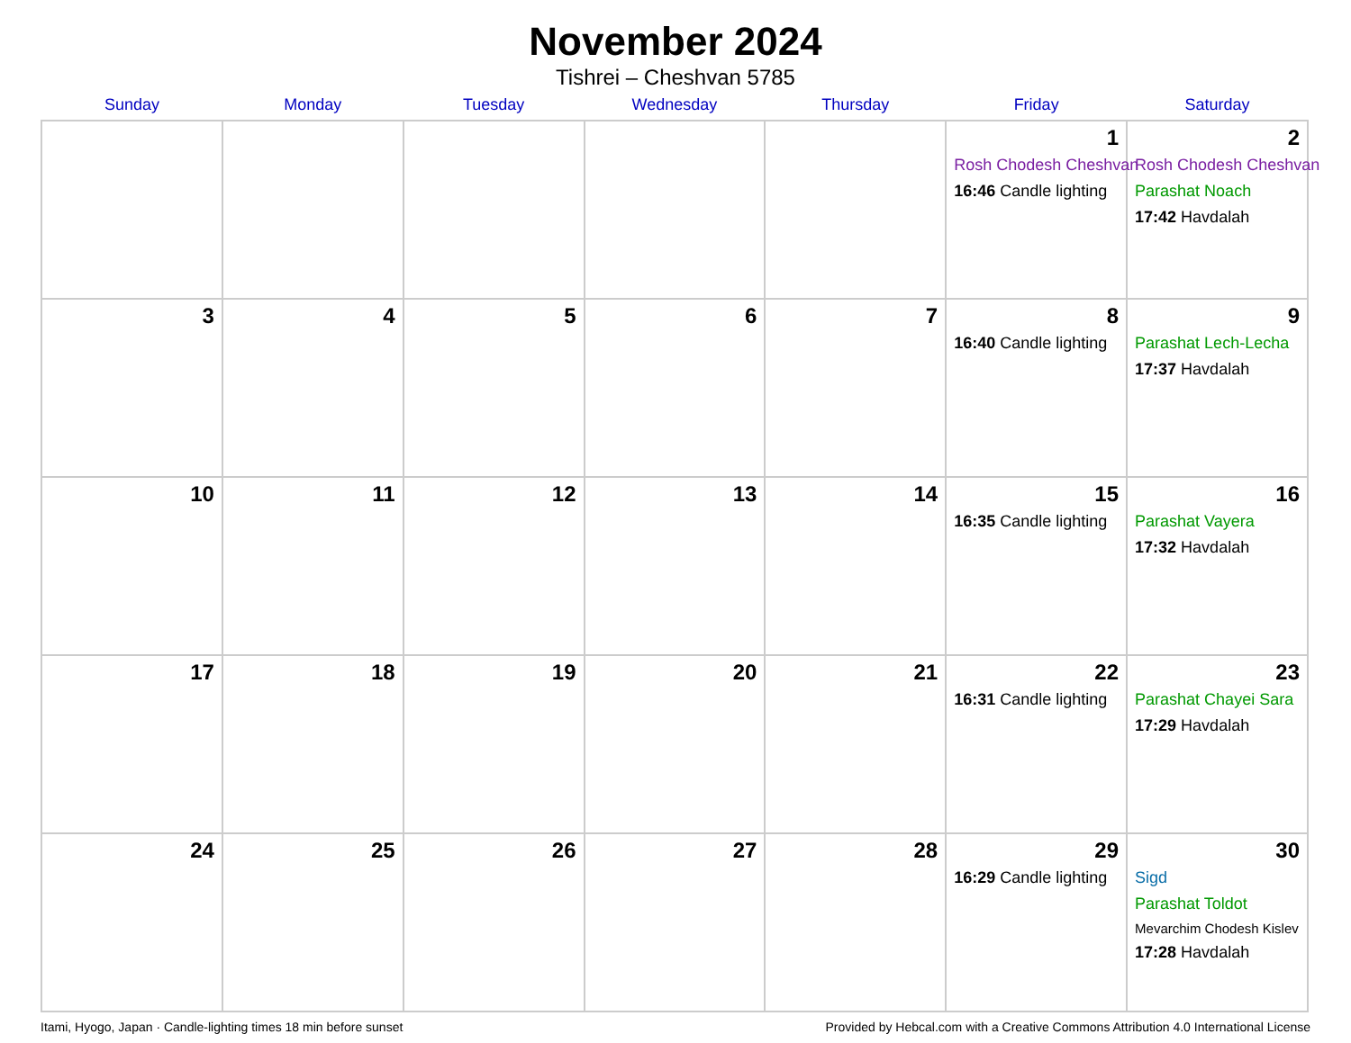November 2024
Tishrei – Cheshvan 5785
| Sunday | Monday | Tuesday | Wednesday | Thursday | Friday | Saturday |
| --- | --- | --- | --- | --- | --- | --- |
| | | | | | 1 Rosh Chodesh Cheshvan 16:46 Candle lighting | 2 Rosh Chodesh Cheshvan Parashat Noach 17:42 Havdalah |
| 3 | 4 | 5 | 6 | 7 | 8 16:40 Candle lighting | 9 Parashat Lech-Lecha 17:37 Havdalah |
| 10 | 11 | 12 | 13 | 14 | 15 16:35 Candle lighting | 16 Parashat Vayera 17:32 Havdalah |
| 17 | 18 | 19 | 20 | 21 | 22 16:31 Candle lighting | 23 Parashat Chayei Sara 17:29 Havdalah |
| 24 | 25 | 26 | 27 | 28 | 29 16:29 Candle lighting | 30 Sigd Parashat Toldot Mevarchim Chodesh Kislev 17:28 Havdalah |
Itami, Hyogo, Japan · Candle-lighting times 18 min before sunset Provided by Hebcal.com with a Creative Commons Attribution 4.0 International License